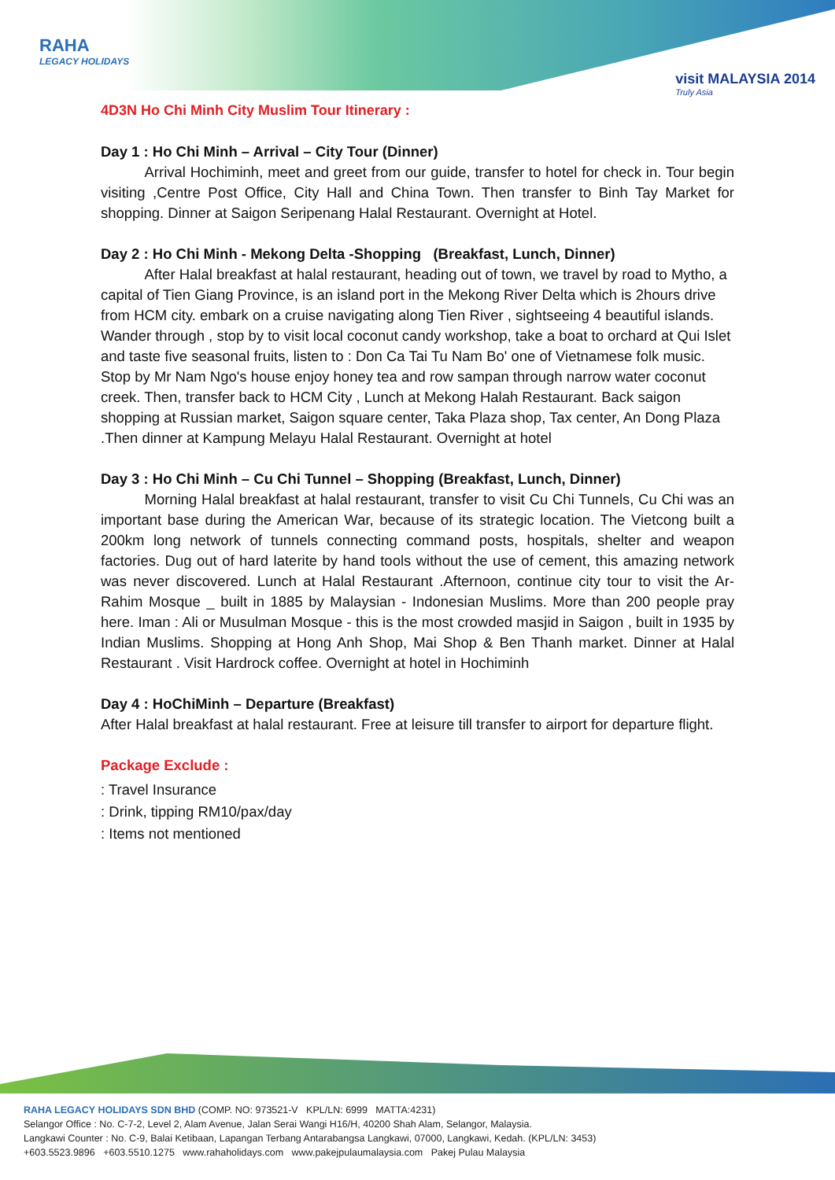RAHA
LEGACY HOLIDAYS
visit MALAYSIA 2014
Truly Asia
4D3N Ho Chi Minh City Muslim Tour Itinerary :
Day 1 : Ho Chi Minh – Arrival – City Tour (Dinner)
   Arrival Hochiminh, meet and greet from our guide, transfer to hotel for check in. Tour begin visiting ,Centre Post Office, City Hall and China Town. Then transfer to Binh Tay Market for shopping. Dinner at Saigon Seripenang Halal Restaurant. Overnight at Hotel.
Day 2 : Ho Chi Minh - Mekong Delta -Shopping (Breakfast, Lunch, Dinner)
   After Halal breakfast at halal restaurant, heading out of town, we travel by road to Mytho, a capital of Tien Giang Province, is an island port in the Mekong River Delta which is 2hours drive from HCM city. embark on a cruise navigating along Tien River , sightseeing 4 beautiful islands. Wander through , stop by to visit local coconut candy workshop, take a boat to orchard at Qui Islet and taste five seasonal fruits, listen to : Don Ca Tai Tu Nam Bo' one of Vietnamese folk music. Stop by Mr Nam Ngo's house enjoy honey tea and row sampan through narrow water coconut creek. Then, transfer back to HCM City , Lunch at Mekong Halah Restaurant. Back saigon shopping at Russian market, Saigon square center, Taka Plaza shop, Tax center, An Dong Plaza .Then dinner at Kampung Melayu Halal Restaurant. Overnight at hotel
Day 3 : Ho Chi Minh – Cu Chi Tunnel – Shopping (Breakfast, Lunch, Dinner)
   Morning Halal breakfast at halal restaurant, transfer to visit Cu Chi Tunnels, Cu Chi was an important base during the American War, because of its strategic location. The Vietcong built a 200km long network of tunnels connecting command posts, hospitals, shelter and weapon factories. Dug out of hard laterite by hand tools without the use of cement, this amazing network was never discovered. Lunch at Halal Restaurant .Afternoon, continue city tour to visit the Ar-Rahim Mosque _ built in 1885 by Malaysian - Indonesian Muslims. More than 200 people pray here. Iman : Ali or Musulman Mosque - this is the most crowded masjid in Saigon , built in 1935 by Indian Muslims. Shopping at Hong Anh Shop, Mai Shop & Ben Thanh market. Dinner at Halal Restaurant . Visit Hardrock coffee. Overnight at hotel in Hochiminh
Day 4 : HoChiMinh – Departure (Breakfast)
After Halal breakfast at halal restaurant. Free at leisure till transfer to airport for departure flight.
Package Exclude :
: Travel Insurance
: Drink, tipping RM10/pax/day
: Items not mentioned
RAHA LEGACY HOLIDAYS SDN BHD (COMP. NO: 973521-V KPL/LN: 6999 MATTA:4231)
Selangor Office : No. C-7-2, Level 2, Alam Avenue, Jalan Serai Wangi H16/H, 40200 Shah Alam, Selangor, Malaysia.
Langkawi Counter : No. C-9, Balai Ketibaan, Lapangan Terbang Antarabangsa Langkawi, 07000, Langkawi, Kedah. (KPL/LN: 3453)
+603.5523.9896 +603.5510.1275 www.rahaholidays.com www.pakejpulaumalaysia.com Pakej Pulau Malaysia